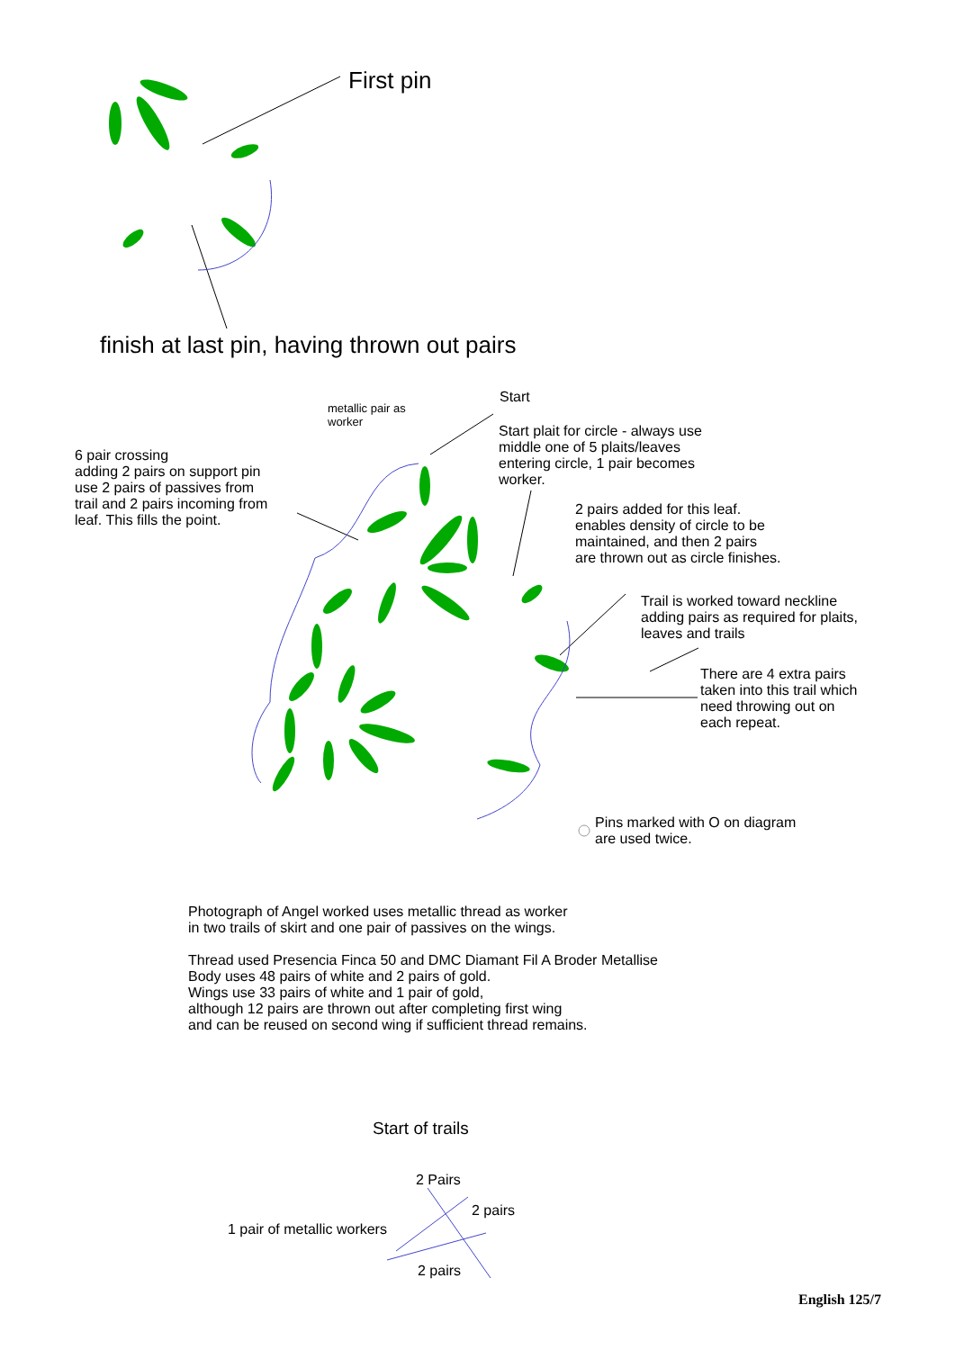First pin
finish at last pin, having thrown out pairs
Start
metallic pair as
worker
Start plait for circle - always use
middle one of 5 plaits/leaves
entering circle, 1 pair becomes
worker.
6 pair crossing
adding 2 pairs on support pin
use 2 pairs of passives from
trail and 2 pairs incoming from
leaf. This fills the point.
2 pairs added for this leaf.
enables density of circle to be
maintained, and then 2 pairs
are thrown out as circle finishes.
Trail is worked toward neckline
adding pairs as required for plaits,
leaves and trails
There are 4 extra pairs
taken into this trail which
need throwing out on
each repeat.
Pins marked with O on diagram
are used twice.
Photograph of Angel worked uses metallic thread as worker
in two trails of skirt and one pair of passives on the wings.
Thread used Presencia Finca 50 and DMC Diamant Fil A Broder Metallise
Body uses 48 pairs of white and 2 pairs of gold.
Wings use 33 pairs of white and 1 pair of gold,
although 12 pairs are thrown out after completing first wing
and can be reused on second wing if sufficient thread remains.
Start of trails
2 Pairs
2 pairs
1 pair of metallic workers
2 pairs
English 125/7